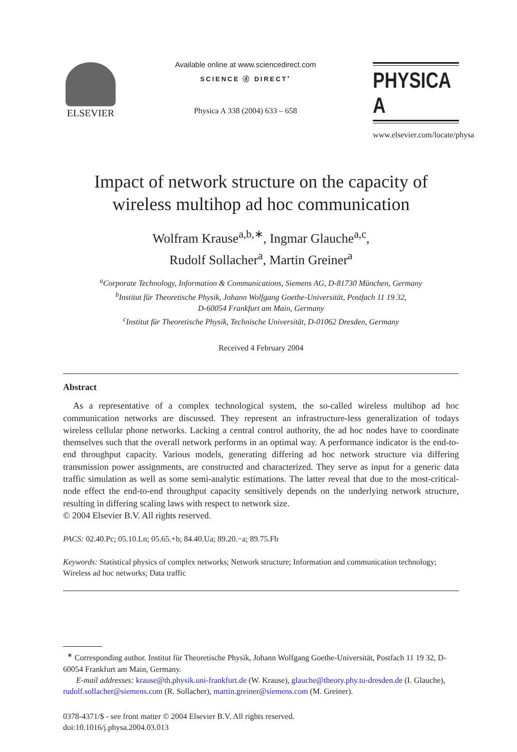ELSEVIER
Available online at www.sciencedirect.com
SCIENCE ⓓ DIRECT<sup>•</sup>
Physica A 338 (2004) 633 – 658
PHYSICA A
www.elsevier.com/locate/physa
Impact of network structure on the capacity of
wireless multihop ad hoc communication
Wolfram Krause<sup>a,b,∗</sup>, Ingmar Glauche<sup>a,c</sup>,
Rudolf Sollacher<sup>a</sup>, Martin Greiner<sup>a</sup>
<sup>a</sup> Corporate Technology, Information & Communications, Siemens AG, D-81730 München, Germany
<sup>b</sup> Institut für Theoretische Physik, Johann Wolfgang Goethe-Universität, Postfach 11 19 32,
D-60054 Frankfurt am Main, Germany
<sup>c</sup> Institut für Theoretische Physik, Technische Universität, D-01062 Dresden, Germany
Received 4 February 2004
Abstract
As a representative of a complex technological system, the so-called wireless multihop ad hoc communication networks are discussed. They represent an infrastructure-less generalization of todays wireless cellular phone networks. Lacking a central control authority, the ad hoc nodes have to coordinate themselves such that the overall network performs in an optimal way. A performance indicator is the end-to-end throughput capacity. Various models, generating differing ad hoc network structure via differing transmission power assignments, are constructed and characterized. They serve as input for a generic data traffic simulation as well as some semi-analytic estimations. The latter reveal that due to the most-critical-node effect the end-to-end throughput capacity sensitively depends on the underlying network structure, resulting in differing scaling laws with respect to network size.
© 2004 Elsevier B.V. All rights reserved.
PACS: 02.40.Pc; 05.10.Ln; 05.65.+b; 84.40.Ua; 89.20.−a; 89.75.Fb
Keywords: Statistical physics of complex networks; Network structure; Information and communication technology; Wireless ad hoc networks; Data traffic
<sup>∗</sup> Corresponding author. Institut für Theoretische Physik, Johann Wolfgang Goethe-Universität, Postfach 11 19 32, D-60054 Frankfurt am Main, Germany.
E-mail addresses: krause@th.physik.uni-frankfurt.de (W. Krause), glauche@theory.phy.tu-dresden.de (I. Glauche), rudolf.sollacher@siemens.com (R. Sollacher), martin.greiner@siemens.com (M. Greiner).
0378-4371/$ - see front matter © 2004 Elsevier B.V. All rights reserved.
doi:10.1016/j.physa.2004.03.013